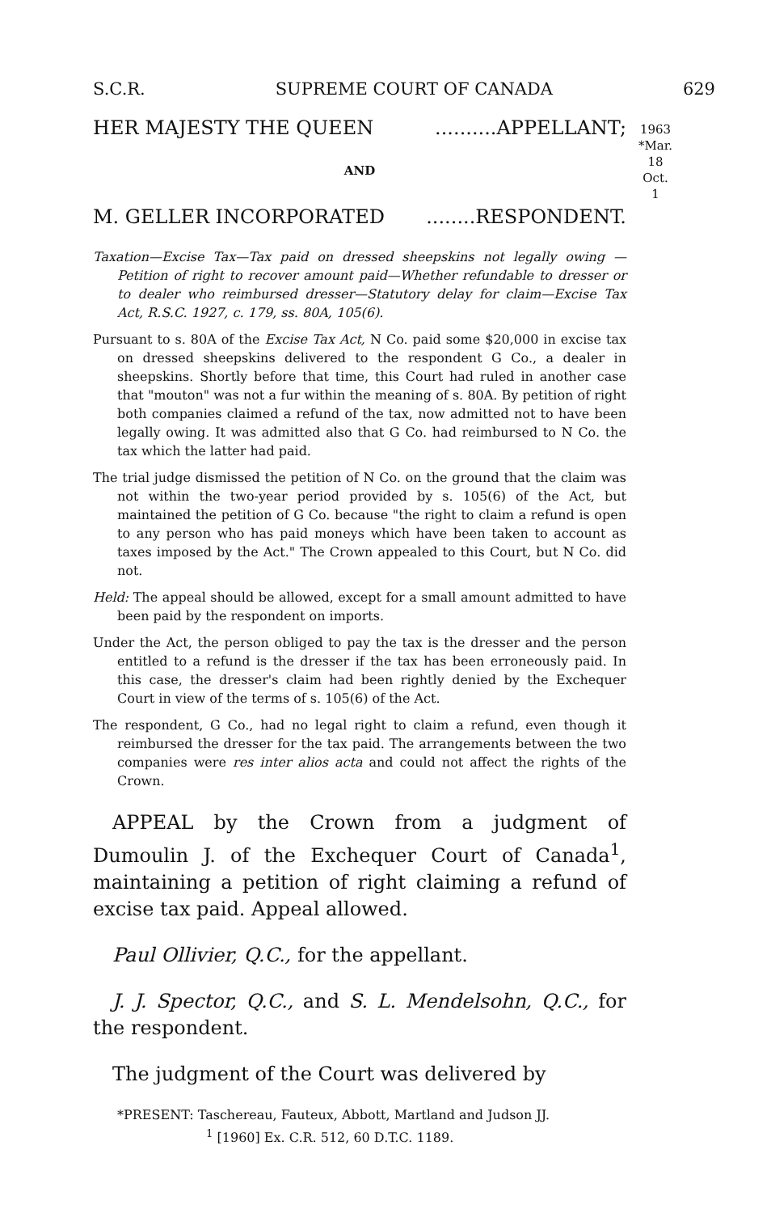S.C.R. SUPREME COURT OF CANADA 629
1963
*Mar. 18
Oct. 1
HER MAJESTY THE QUEEN..........APPELLANT;
AND
M. GELLER INCORPORATED........RESPONDENT.
Taxation—Excise Tax—Tax paid on dressed sheepskins not legally owing —Petition of right to recover amount paid—Whether refundable to dresser or to dealer who reimbursed dresser—Statutory delay for claim—Excise Tax Act, R.S.C. 1927, c. 179, ss. 80A, 105(6).
Pursuant to s. 80A of the Excise Tax Act, N Co. paid some $20,000 in excise tax on dressed sheepskins delivered to the respondent G Co., a dealer in sheepskins. Shortly before that time, this Court had ruled in another case that "mouton" was not a fur within the meaning of s. 80A. By petition of right both companies claimed a refund of the tax, now admitted not to have been legally owing. It was admitted also that G Co. had reimbursed to N Co. the tax which the latter had paid.
The trial judge dismissed the petition of N Co. on the ground that the claim was not within the two-year period provided by s. 105(6) of the Act, but maintained the petition of G Co. because "the right to claim a refund is open to any person who has paid moneys which have been taken to account as taxes imposed by the Act." The Crown appealed to this Court, but N Co. did not.
Held: The appeal should be allowed, except for a small amount admitted to have been paid by the respondent on imports.
Under the Act, the person obliged to pay the tax is the dresser and the person entitled to a refund is the dresser if the tax has been erroneously paid. In this case, the dresser's claim had been rightly denied by the Exchequer Court in view of the terms of s. 105(6) of the Act.
The respondent, G Co., had no legal right to claim a refund, even though it reimbursed the dresser for the tax paid. The arrangements between the two companies were res inter alios acta and could not affect the rights of the Crown.
APPEAL by the Crown from a judgment of Dumoulin J. of the Exchequer Court of Canada<sup>1</sup>, maintaining a petition of right claiming a refund of excise tax paid. Appeal allowed.
Paul Ollivier, Q.C., for the appellant.
J. J. Spector, Q.C., and S. L. Mendelsohn, Q.C., for the respondent.
The judgment of the Court was delivered by
*PRESENT: Taschereau, Fauteux, Abbott, Martland and Judson JJ.
<sup>1</sup> [1960] Ex. C.R. 512, 60 D.T.C. 1189.